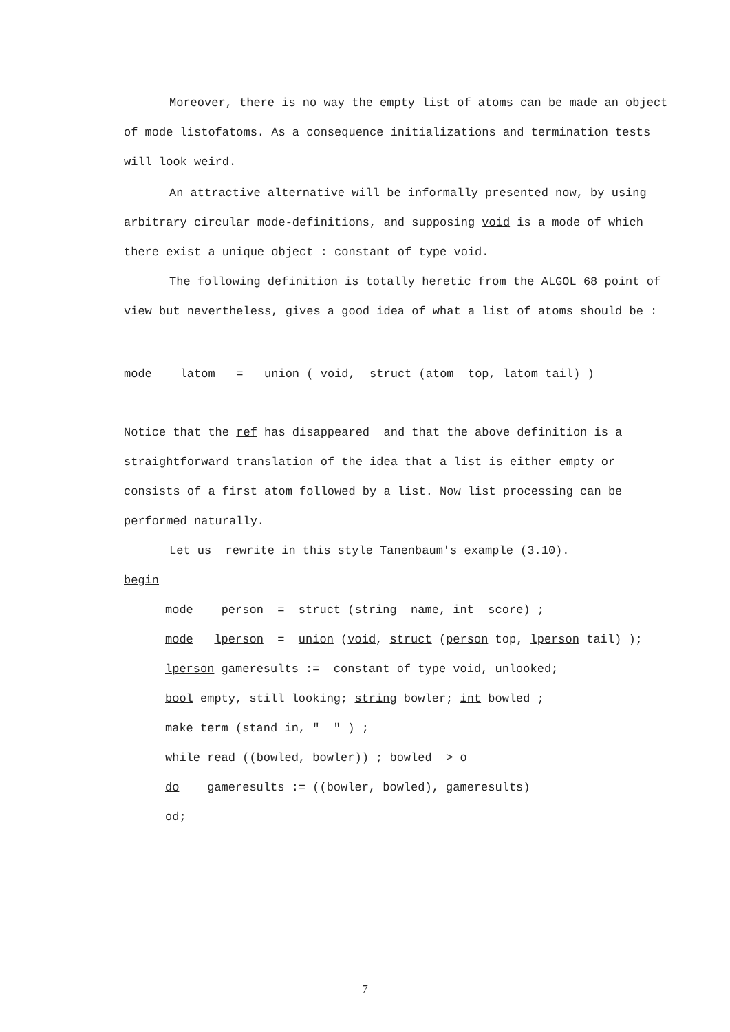Moreover, there is no way the empty list of atoms can be made an object of mode listofatoms. As a consequence initializations and termination tests will look weird.
An attractive alternative will be informally presented now, by using arbitrary circular mode-definitions, and supposing void is a mode of which there exist a unique object : constant of type void.
The following definition is totally heretic from the ALGOL 68 point of view but nevertheless, gives a good idea of what a list of atoms should be :
mode latom = union ( void, struct (atom top, latom tail) )
Notice that the ref has disappeared and that the above definition is a straightforward translation of the idea that a list is either empty or consists of a first atom followed by a list. Now list processing can be performed naturally.
Let us rewrite in this style Tanenbaum's example (3.10).
begin
mode person = struct (string name, int score) ;
mode lperson = union (void, struct (person top, lperson tail) );
lperson gameresults := constant of type void, unlooked;
bool empty, still looking; string bowler; int bowled ;
make term (stand in, " " ) ;
while read ((bowled, bowler)) ; bowled > o
do gameresults := ((bowler, bowled), gameresults)
od;
7